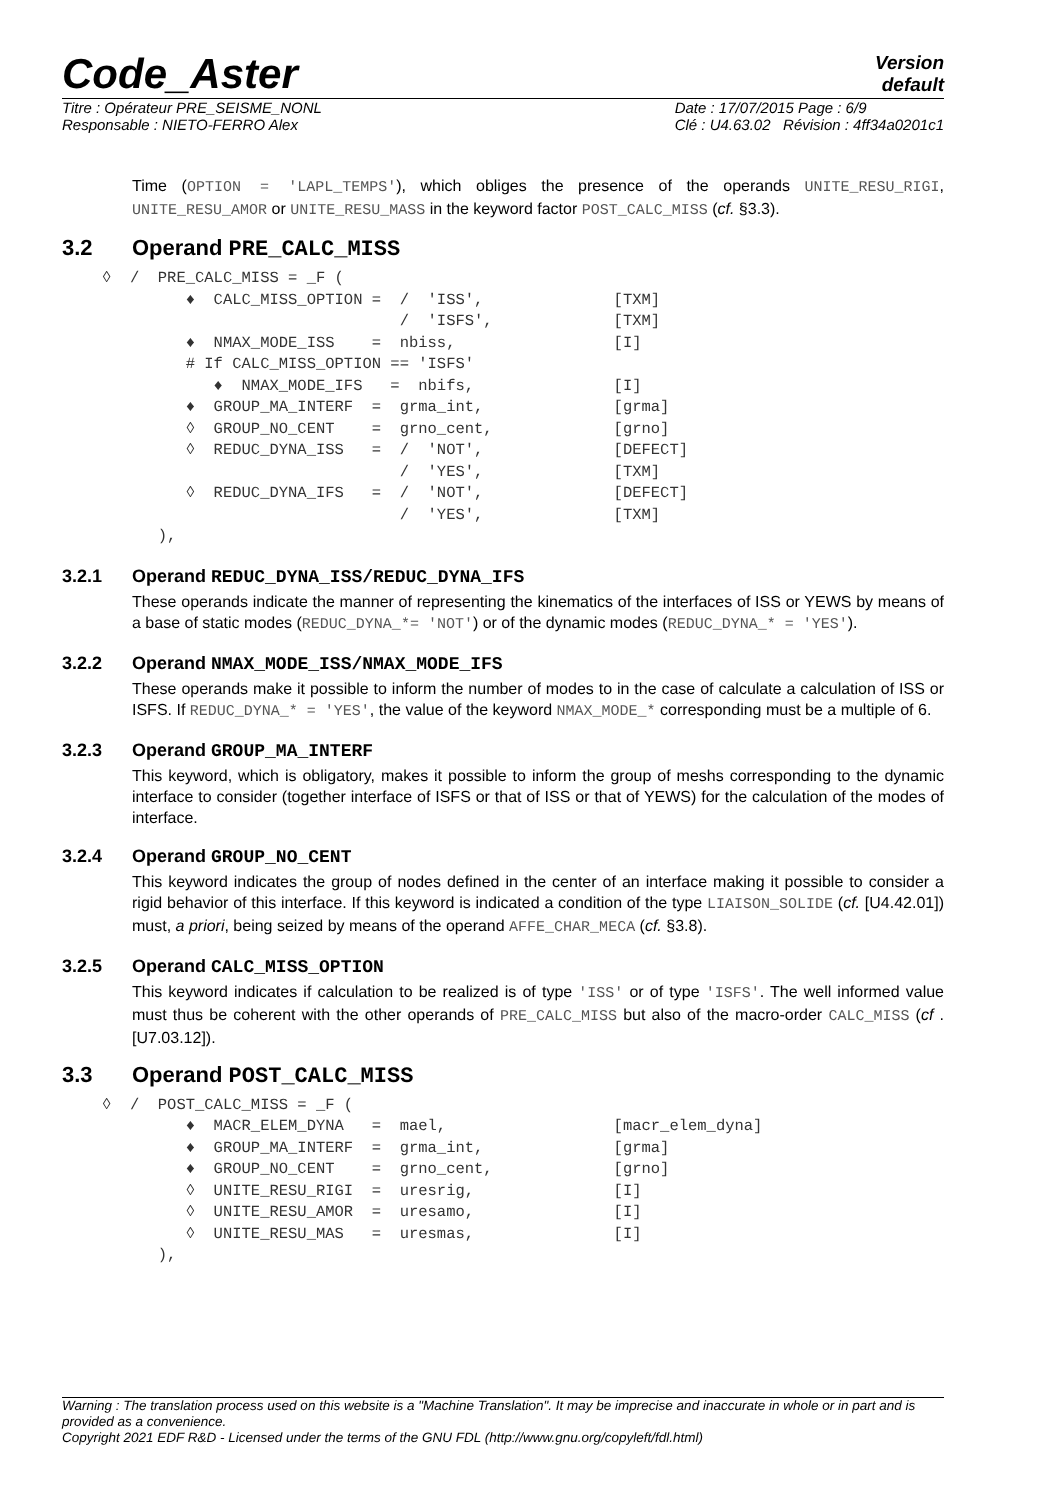Code_Aster
Version
default
Titre : Opérateur PRE_SEISME_NONL
Responsable : NIETO-FERRO Alex
Date : 17/07/2015 Page : 6/9
Clé : U4.63.02 Révision : 4ff34a0201c1
Time (OPTION = 'LAPL_TEMPS'), which obliges the presence of the operands UNITE_RESU_RIGI, UNITE_RESU_AMOR or UNITE_RESU_MASS in the keyword factor POST_CALC_MISS (cf. §3.3).
3.2 Operand PRE_CALC_MISS
◊  /  PRE_CALC_MISS = _F (
         ♦  CALC_MISS_OPTION =  /  'ISS',              [TXM]
                                /  'ISFS',             [TXM]
         ♦  NMAX_MODE_ISS    =  nbiss,                 [I]
         # If CALC_MISS_OPTION == 'ISFS'
            ♦  NMAX_MODE_IFS   =  nbifs,               [I]
         ♦  GROUP_MA_INTERF  =  grma_int,              [grma]
         ◊  GROUP_NO_CENT    =  grno_cent,             [grno]
         ◊  REDUC_DYNA_ISS   =  /  'NOT',              [DEFECT]
                                /  'YES',              [TXM]
         ◊  REDUC_DYNA_IFS   =  /  'NOT',              [DEFECT]
                                /  'YES',              [TXM]
      ),
3.2.1 Operand REDUC_DYNA_ISS/REDUC_DYNA_IFS
These operands indicate the manner of representing the kinematics of the interfaces of ISS or YEWS by means of a base of static modes (REDUC_DYNA_*= 'NOT') or of the dynamic modes (REDUC_DYNA_* = 'YES').
3.2.2 Operand NMAX_MODE_ISS/NMAX_MODE_IFS
These operands make it possible to inform the number of modes to in the case of calculate a calculation of ISS or ISFS. If REDUC_DYNA_* = 'YES', the value of the keyword NMAX_MODE_* corresponding must be a multiple of 6.
3.2.3 Operand GROUP_MA_INTERF
This keyword, which is obligatory, makes it possible to inform the group of meshs corresponding to the dynamic interface to consider (together interface of ISFS or that of ISS or that of YEWS) for the calculation of the modes of interface.
3.2.4 Operand GROUP_NO_CENT
This keyword indicates the group of nodes defined in the center of an interface making it possible to consider a rigid behavior of this interface. If this keyword is indicated a condition of the type LIAISON_SOLIDE (cf. [U4.42.01]) must, a priori, being seized by means of the operand AFFE_CHAR_MECA (cf. §3.8).
3.2.5 Operand CALC_MISS_OPTION
This keyword indicates if calculation to be realized is of type 'ISS' or of type 'ISFS'. The well informed value must thus be coherent with the other operands of PRE_CALC_MISS but also of the macro-order CALC_MISS (cf . [U7.03.12]).
3.3 Operand POST_CALC_MISS
◊  /  POST_CALC_MISS = _F (
         ♦  MACR_ELEM_DYNA   =  mael,                  [macr_elem_dyna]
         ♦  GROUP_MA_INTERF  =  grma_int,              [grma]
         ♦  GROUP_NO_CENT    =  grno_cent,             [grno]
         ◊  UNITE_RESU_RIGI  =  uresrig,               [I]
         ◊  UNITE_RESU_AMOR  =  uresamo,               [I]
         ◊  UNITE_RESU_MAS   =  uresmas,               [I]
      ),
Warning : The translation process used on this website is a "Machine Translation". It may be imprecise and inaccurate in whole or in part and is provided as a convenience.
Copyright 2021 EDF R&D - Licensed under the terms of the GNU FDL (http://www.gnu.org/copyleft/fdl.html)